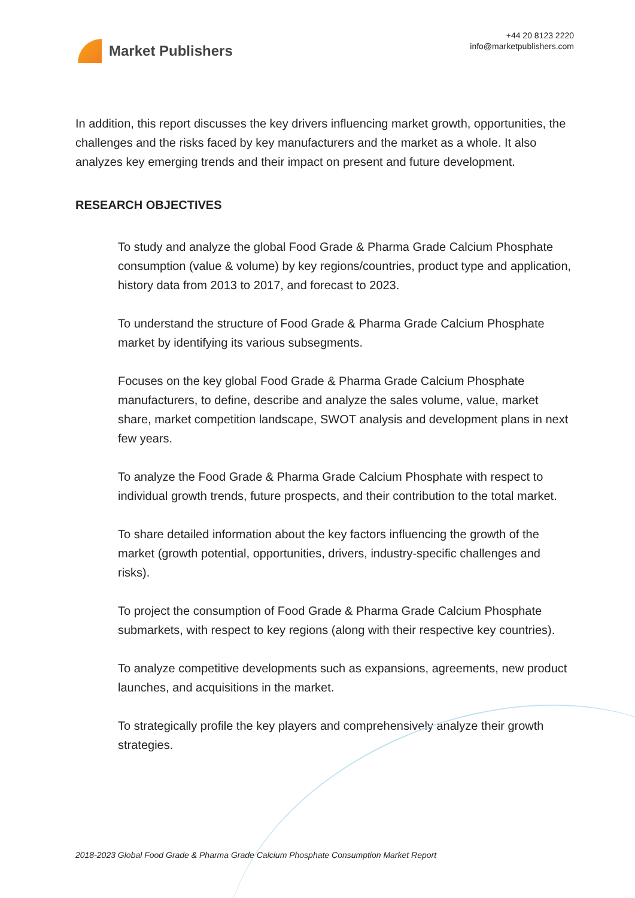Market Publishers
+44 20 8123 2220
info@marketpublishers.com
In addition, this report discusses the key drivers influencing market growth, opportunities, the challenges and the risks faced by key manufacturers and the market as a whole. It also analyzes key emerging trends and their impact on present and future development.
RESEARCH OBJECTIVES
To study and analyze the global Food Grade & Pharma Grade Calcium Phosphate consumption (value & volume) by key regions/countries, product type and application, history data from 2013 to 2017, and forecast to 2023.
To understand the structure of Food Grade & Pharma Grade Calcium Phosphate market by identifying its various subsegments.
Focuses on the key global Food Grade & Pharma Grade Calcium Phosphate manufacturers, to define, describe and analyze the sales volume, value, market share, market competition landscape, SWOT analysis and development plans in next few years.
To analyze the Food Grade & Pharma Grade Calcium Phosphate with respect to individual growth trends, future prospects, and their contribution to the total market.
To share detailed information about the key factors influencing the growth of the market (growth potential, opportunities, drivers, industry-specific challenges and risks).
To project the consumption of Food Grade & Pharma Grade Calcium Phosphate submarkets, with respect to key regions (along with their respective key countries).
To analyze competitive developments such as expansions, agreements, new product launches, and acquisitions in the market.
To strategically profile the key players and comprehensively analyze their growth strategies.
2018-2023 Global Food Grade & Pharma Grade Calcium Phosphate Consumption Market Report